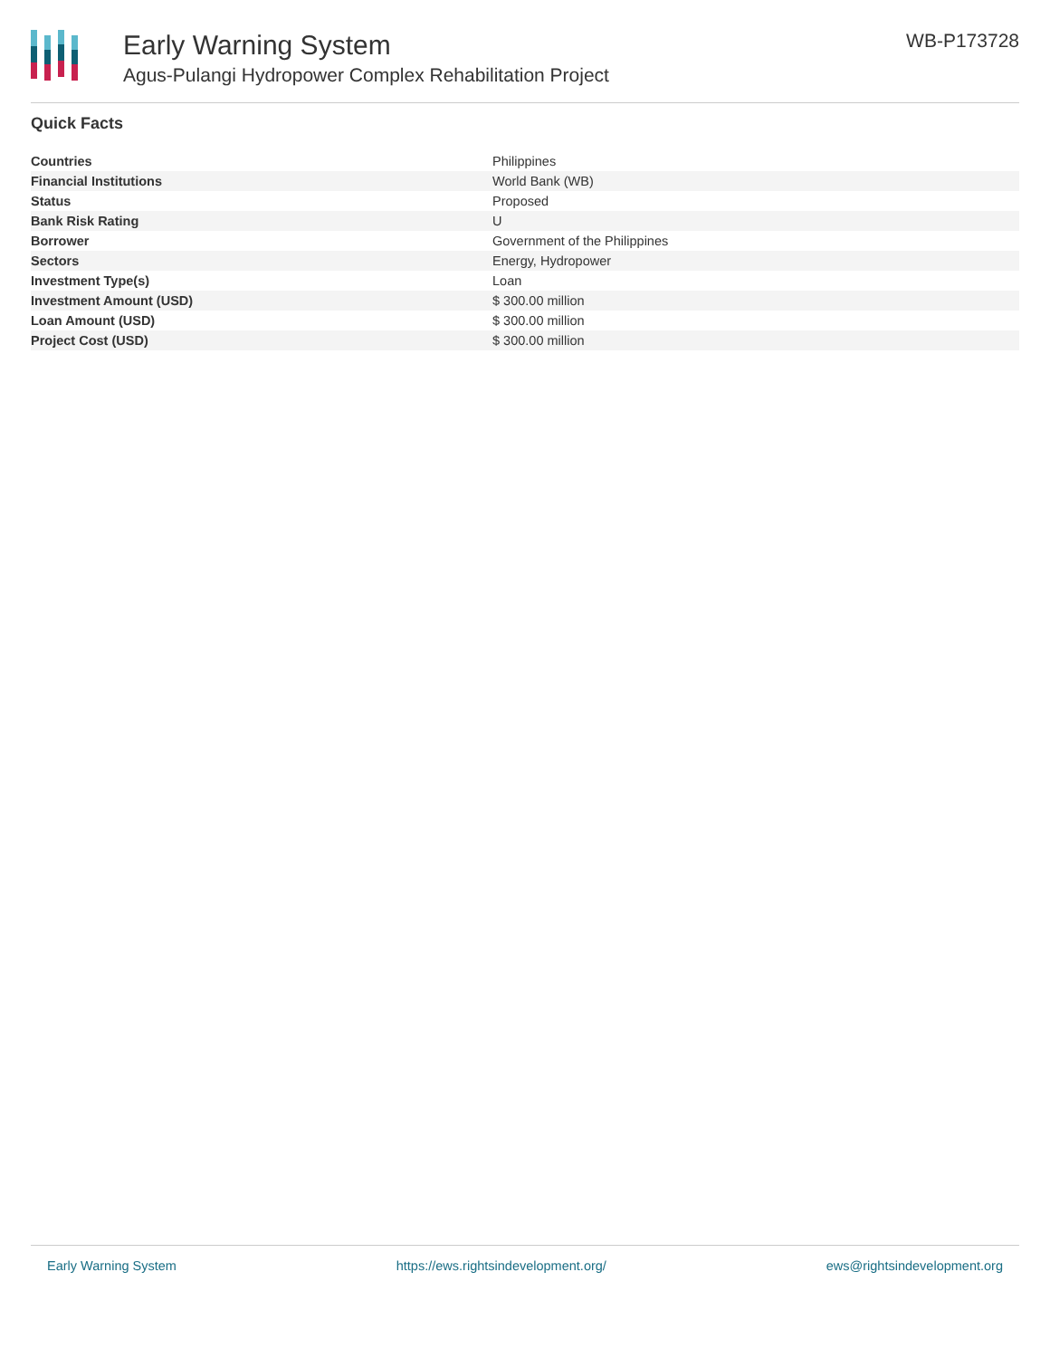Early Warning System
Agus-Pulangi Hydropower Complex Rehabilitation Project
WB-P173728
Quick Facts
| Countries | Philippines |
| Financial Institutions | World Bank (WB) |
| Status | Proposed |
| Bank Risk Rating | U |
| Borrower | Government of the Philippines |
| Sectors | Energy, Hydropower |
| Investment Type(s) | Loan |
| Investment Amount (USD) | $ 300.00 million |
| Loan Amount (USD) | $ 300.00 million |
| Project Cost (USD) | $ 300.00 million |
Early Warning System https://ews.rightsindevelopment.org/ ews@rightsindevelopment.org